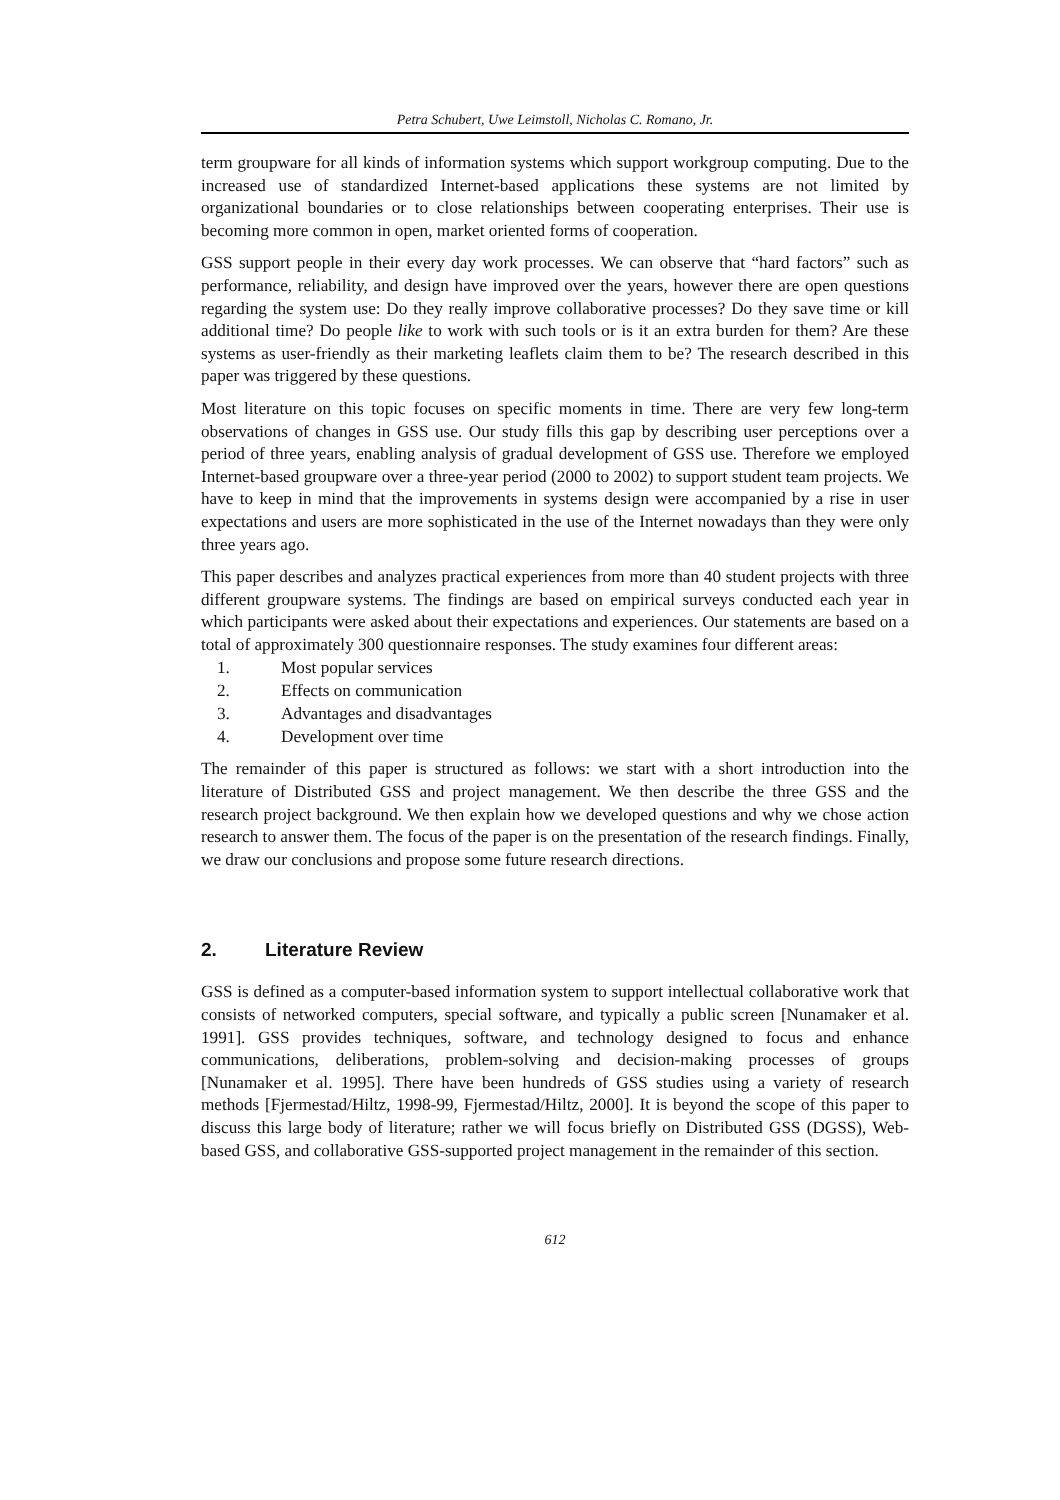Petra Schubert, Uwe Leimstoll, Nicholas C. Romano, Jr.
term groupware for all kinds of information systems which support workgroup computing. Due to the increased use of standardized Internet-based applications these systems are not limited by organizational boundaries or to close relationships between cooperating enterprises. Their use is becoming more common in open, market oriented forms of cooperation.
GSS support people in their every day work processes. We can observe that “hard factors” such as performance, reliability, and design have improved over the years, however there are open questions regarding the system use: Do they really improve collaborative processes? Do they save time or kill additional time? Do people like to work with such tools or is it an extra burden for them? Are these systems as user-friendly as their marketing leaflets claim them to be? The research described in this paper was triggered by these questions.
Most literature on this topic focuses on specific moments in time. There are very few long-term observations of changes in GSS use. Our study fills this gap by describing user perceptions over a period of three years, enabling analysis of gradual development of GSS use. Therefore we employed Internet-based groupware over a three-year period (2000 to 2002) to support student team projects. We have to keep in mind that the improvements in systems design were accompanied by a rise in user expectations and users are more sophisticated in the use of the Internet nowadays than they were only three years ago.
This paper describes and analyzes practical experiences from more than 40 student projects with three different groupware systems. The findings are based on empirical surveys conducted each year in which participants were asked about their expectations and experiences. Our statements are based on a total of approximately 300 questionnaire responses. The study examines four different areas:
1. Most popular services
2. Effects on communication
3. Advantages and disadvantages
4. Development over time
The remainder of this paper is structured as follows: we start with a short introduction into the literature of Distributed GSS and project management. We then describe the three GSS and the research project background. We then explain how we developed questions and why we chose action research to answer them. The focus of the paper is on the presentation of the research findings. Finally, we draw our conclusions and propose some future research directions.
2. Literature Review
GSS is defined as a computer-based information system to support intellectual collaborative work that consists of networked computers, special software, and typically a public screen [Nunamaker et al. 1991]. GSS provides techniques, software, and technology designed to focus and enhance communications, deliberations, problem-solving and decision-making processes of groups [Nunamaker et al. 1995]. There have been hundreds of GSS studies using a variety of research methods [Fjermestad/Hiltz, 1998-99, Fjermestad/Hiltz, 2000]. It is beyond the scope of this paper to discuss this large body of literature; rather we will focus briefly on Distributed GSS (DGSS), Web-based GSS, and collaborative GSS-supported project management in the remainder of this section.
612